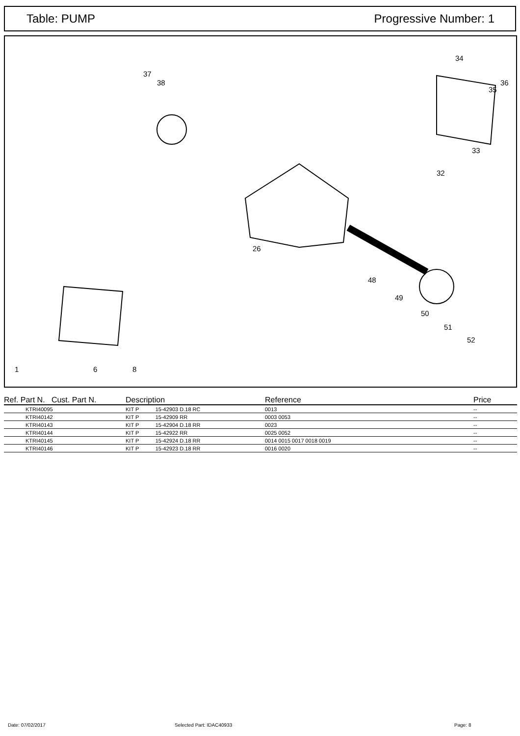Table: PUMP Progressive Number: 1
37
38
34
36
35
33
32
26
48
49
50
51
52
1 6 8
| Ref. Part N. Cust. Part N. | Description | Reference | Price |
| --- | --- | --- | --- |
| KTRI40095 | KIT P 15-42903 D.18 RC | 0013 | -- |
| KTRI40142 | KIT P 15-42909 RR | 0003 0053 | -- |
| KTRI40143 | KIT P 15-42904 D.18 RR | 0023 | -- |
| KTRI40144 | KIT P 15-42922 RR | 0025 0052 | -- |
| KTRI40145 | KIT P 15-42924 D.18 RR | 0014 0015 0017 0018 0019 | -- |
| KTRI40146 | KIT P 15-42923 D.18 RR | 0016 0020 | -- |
Date: 07/02/2017 Selected Part: IDAC40933 Page: 8